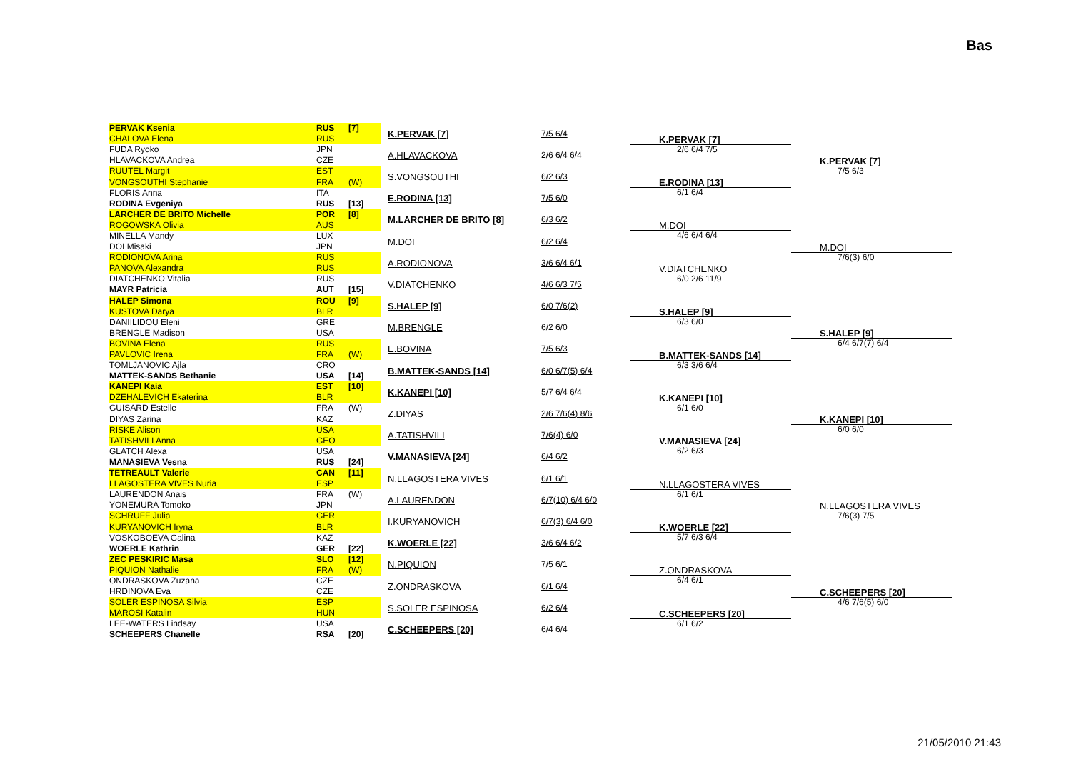Bas
| PERVAK Ksenia | RUS | [7] | K.PERVAK [7] | 7/5 6/4 | K.PERVAK [7] 2/6 6/4 7/5 | K.PERVAK [7] 7/5 6/3 |
| CHALOVA Elena | RUS | | | | | |
| FUDA Ryoko | JPN | | A.HLAVACKOVA | 2/6 6/4 6/4 | | |
| HLAVACKOVA Andrea | CZE | | | | | |
| RUUTEL Margit | EST | | S.VONGSOUTHI | 6/2 6/3 | E.RODINA [13] 6/1 6/4 | |
| VONGSOUTHI Stephanie | FRA | (W) | | | | |
| FLORIS Anna | ITA | | E.RODINA [13] | 7/5 6/0 | | |
| RODINA Evgeniya | RUS | [13] | | | | |
| LARCHER DE BRITO Michelle | POR | [8] | M.LARCHER DE BRITO [8] | 6/3 6/2 | M.DOI 4/6 6/4 6/4 | M.DOI 7/6(3) 6/0 |
| ROGOWSKA Olivia | AUS | | | | | |
| MINELLA Mandy | LUX | | M.DOI | 6/2 6/4 | | |
| DOI Misaki | JPN | | | | | |
| RODIONOVA Arina | RUS | | A.RODIONOVA | 3/6 6/4 6/1 | V.DIATCHENKO 6/0 2/6 11/9 | |
| PANOVA Alexandra | RUS | | | | | |
| DIATCHENKO Vitalia | RUS | | V.DIATCHENKO | 4/6 6/3 7/5 | | |
| MAYR Patricia | AUT | [15] | | | | |
| HALEP Simona | ROU | [9] | S.HALEP [9] | 6/0 7/6(2) | S.HALEP [9] 6/3 6/0 | S.HALEP [9] 6/4 6/7(7) 6/4 |
| KUSTOVA Darya | BLR | | | | | |
| DANIILIDOU Eleni | GRE | | M.BRENGLE | 6/2 6/0 | | |
| BRENGLE Madison | USA | | | | | |
| BOVINA Elena | RUS | | E.BOVINA | 7/5 6/3 | B.MATTEK-SANDS [14] 6/3 3/6 6/4 | |
| PAVLOVIC Irena | FRA | (W) | | | | |
| TOMLJANOVIC Ajla | CRO | | B.MATTEK-SANDS [14] | 6/0 6/7(5) 6/4 | | |
| MATTEK-SANDS Bethanie | USA | [14] | | | | |
| KANEPI Kaia | EST | [10] | K.KANEPI [10] | 5/7 6/4 6/4 | K.KANEPI [10] 6/1 6/0 | K.KANEPI [10] 6/0 6/0 |
| DZEHALEVICH Ekaterina | BLR | | | | | |
| GUISARD Estelle | FRA | (W) | Z.DIYAS | 2/6 7/6(4) 8/6 | | |
| DIYAS Zarina | KAZ | | | | | |
| RISKE Alison | USA | | A.TATISHVILI | 7/6(4) 6/0 | V.MANASIEVA [24] 6/2 6/3 | |
| TATISHVILI Anna | GEO | | | | | |
| GLATCH Alexa | USA | | V.MANASIEVA [24] | 6/4 6/2 | | |
| MANASIEVA Vesna | RUS | [24] | | | | |
| TETREAULT Valerie | CAN | [11] | N.LLAGOSTERA VIVES | 6/1 6/1 | N.LLAGOSTERA VIVES 6/1 6/1 | N.LLAGOSTERA VIVES 7/6(3) 7/5 |
| LLAGOSTERA VIVES Nuria | ESP | | | | | |
| LAURENDON Anais | FRA | (W) | A.LAURENDON | 6/7(10) 6/4 6/0 | | |
| YONEMURA Tomoko | JPN | | | | | |
| SCHRUFF Julia | GER | | I.KURYANOVICH | 6/7(3) 6/4 6/0 | K.WOERLE [22] 5/7 6/3 6/4 | |
| KURYANOVICH Iryna | BLR | | | | | |
| VOSKOBOEVA Galina | KAZ | | K.WOERLE [22] | 3/6 6/4 6/2 | | |
| WOERLE Kathrin | GER | [22] | | | | |
| ZEC PESKIRIC Masa | SLO | [12] | N.PIQUION | 7/5 6/1 | Z.ONDRASKOVA 6/4 6/1 | C.SCHEEPERS [20] 4/6 7/6(5) 6/0 |
| PIQUION Nathalie | FRA | (W) | | | | |
| ONDRASKOVA Zuzana | CZE | | Z.ONDRASKOVA | 6/1 6/4 | | |
| HRDINOVA Eva | CZE | | | | | |
| SOLER ESPINOSA Silvia | ESP | | S.SOLER ESPINOSA | 6/2 6/4 | C.SCHEEPERS [20] 6/1 6/2 | |
| MAROSI Katalin | HUN | | | | | |
| LEE-WATERS Lindsay | USA | | C.SCHEEPERS [20] | 6/4 6/4 | | |
| SCHEEPERS Chanelle | RSA | [20] | | | | |
21/05/2010 21:43